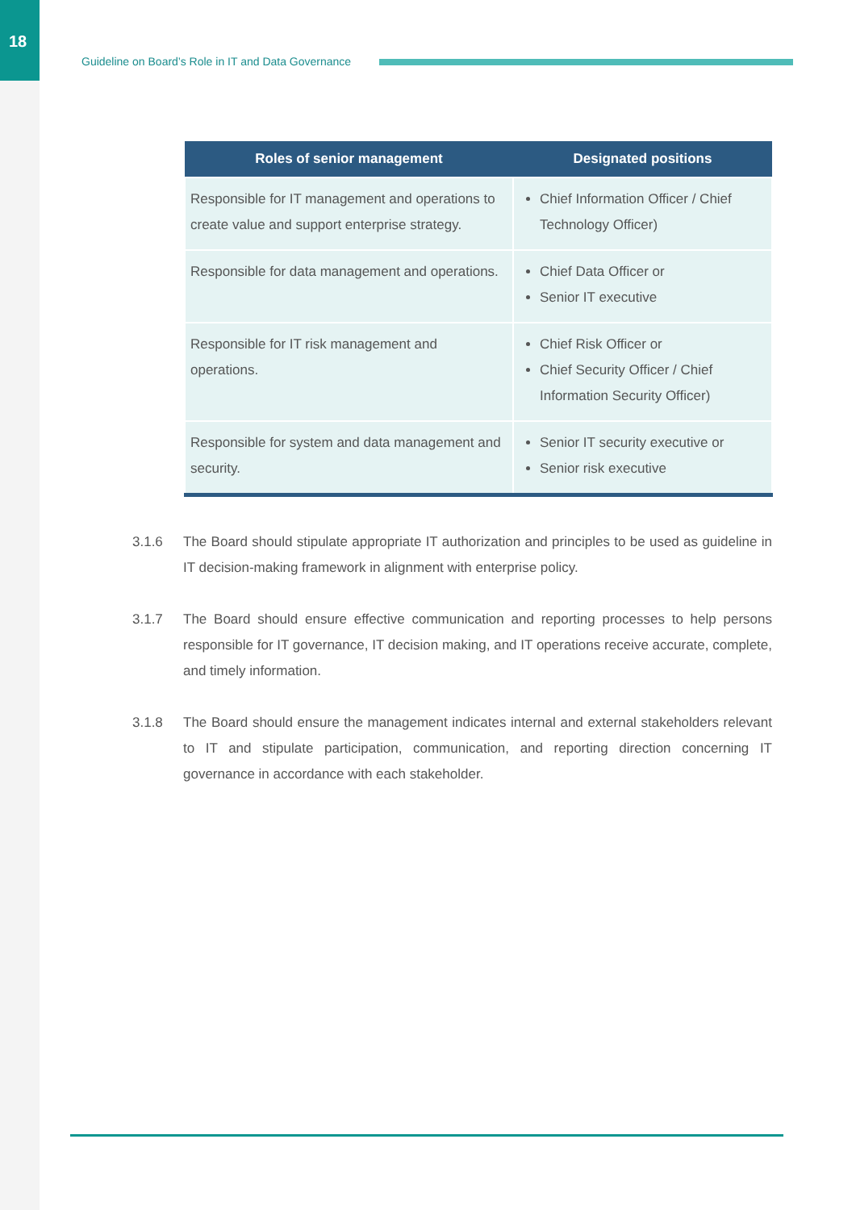18
Guideline on Board’s Role in IT and Data Governance
| Roles of senior management | Designated positions |
| --- | --- |
| Responsible for IT management and operations to create value and support enterprise strategy. | Chief Information Officer / Chief Technology Officer) |
| Responsible for data management and operations. | Chief Data Officer or Senior IT executive |
| Responsible for IT risk management and operations. | Chief Risk Officer or Chief Security Officer / Chief Information Security Officer) |
| Responsible for system and data management and security. | Senior IT security executive or Senior risk executive |
3.1.6 The Board should stipulate appropriate IT authorization and principles to be used as guideline in IT decision-making framework in alignment with enterprise policy.
3.1.7 The Board should ensure effective communication and reporting processes to help persons responsible for IT governance, IT decision making, and IT operations receive accurate, complete, and timely information.
3.1.8 The Board should ensure the management indicates internal and external stakeholders relevant to IT and stipulate participation, communication, and reporting direction concerning IT governance in accordance with each stakeholder.